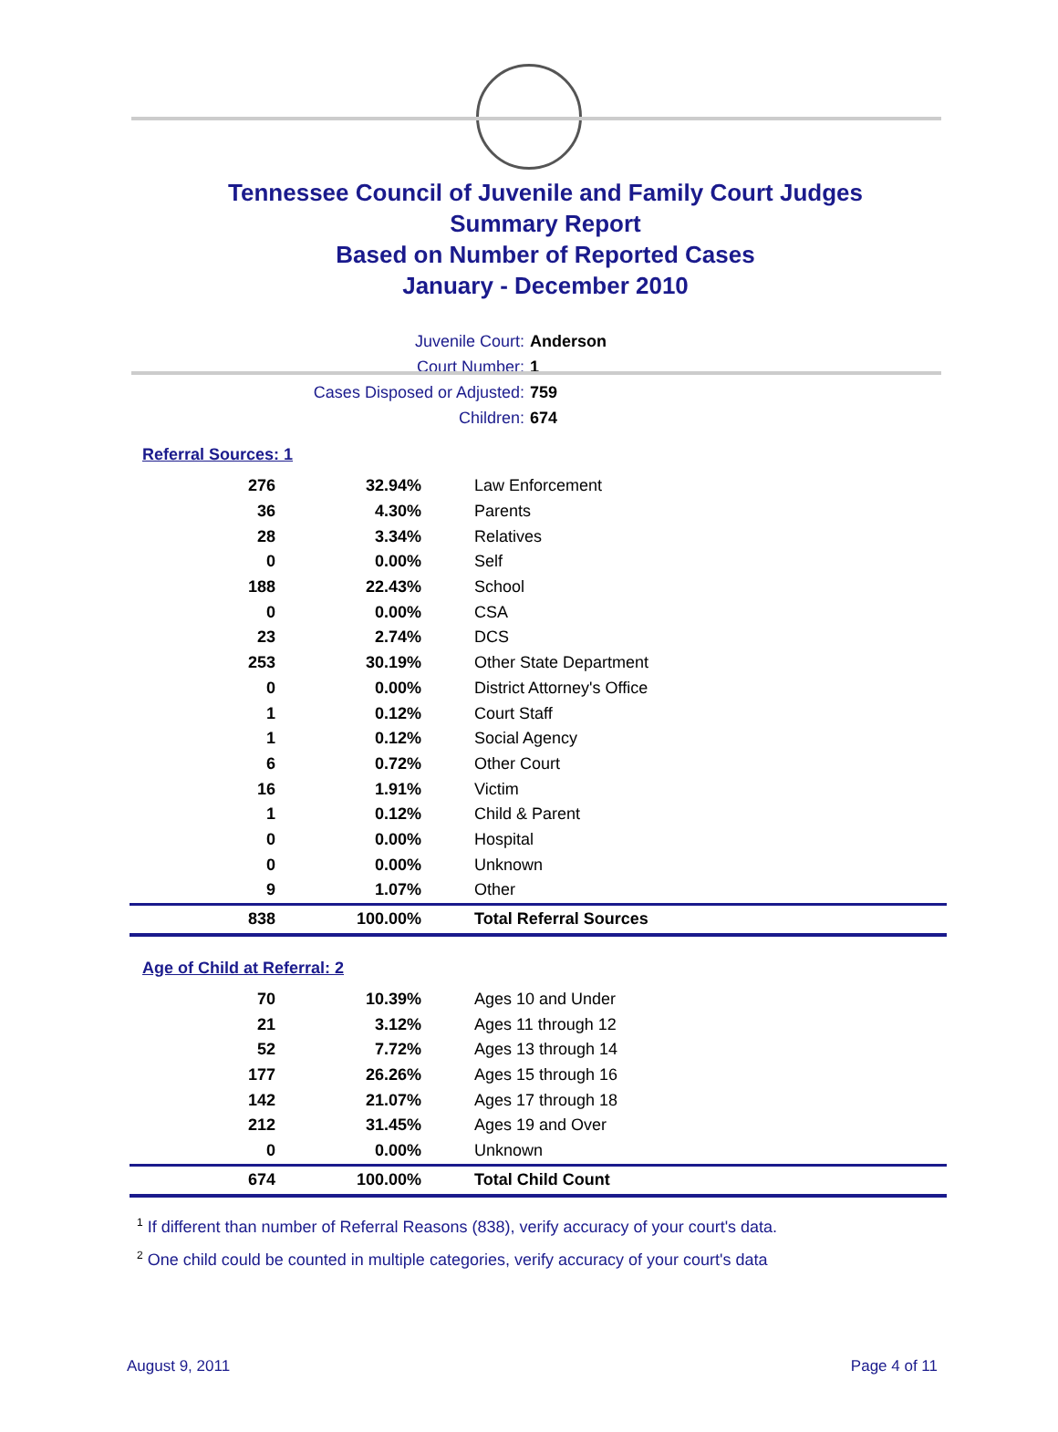Tennessee Council of Juvenile and Family Court Judges
Summary Report
Based on Number of Reported Cases
January - December 2010
Juvenile Court: Anderson
Court Number: 1
Cases Disposed or Adjusted: 759
Children: 674
Referral Sources: 1
| 276 | 32.94% | Law Enforcement |
| 36 | 4.30% | Parents |
| 28 | 3.34% | Relatives |
| 0 | 0.00% | Self |
| 188 | 22.43% | School |
| 0 | 0.00% | CSA |
| 23 | 2.74% | DCS |
| 253 | 30.19% | Other State Department |
| 0 | 0.00% | District Attorney's Office |
| 1 | 0.12% | Court Staff |
| 1 | 0.12% | Social Agency |
| 6 | 0.72% | Other Court |
| 16 | 1.91% | Victim |
| 1 | 0.12% | Child & Parent |
| 0 | 0.00% | Hospital |
| 0 | 0.00% | Unknown |
| 9 | 1.07% | Other |
| 838 | 100.00% | Total Referral Sources |
Age of Child at Referral: 2
| 70 | 10.39% | Ages 10 and Under |
| 21 | 3.12% | Ages 11 through 12 |
| 52 | 7.72% | Ages 13 through 14 |
| 177 | 26.26% | Ages 15 through 16 |
| 142 | 21.07% | Ages 17 through 18 |
| 212 | 31.45% | Ages 19 and Over |
| 0 | 0.00% | Unknown |
| 674 | 100.00% | Total Child Count |
<sup>1</sup> If different than number of Referral Reasons (838), verify accuracy of your court's data.
<sup>2</sup> One child could be counted in multiple categories, verify accuracy of your court's data
August 9, 2011 Page 4 of 11